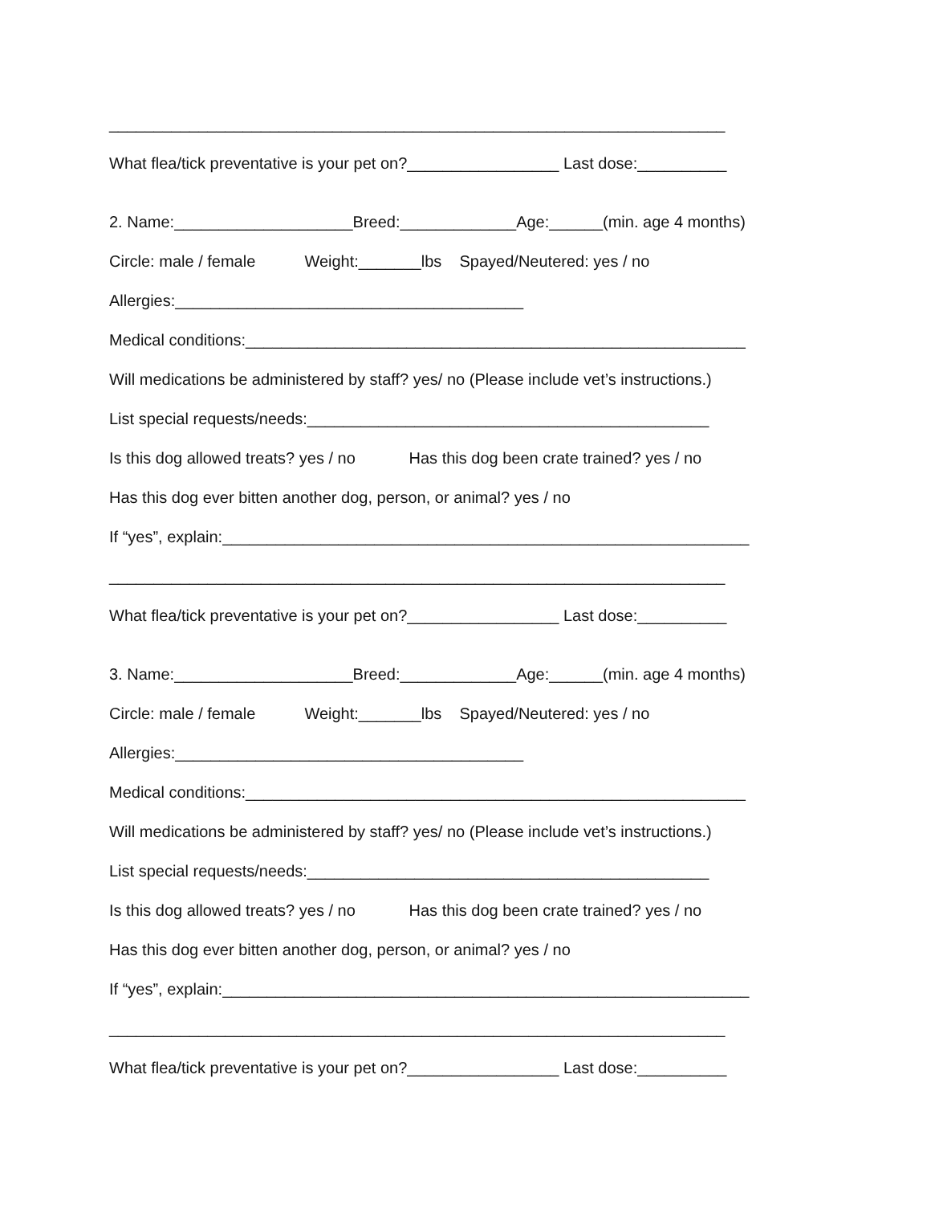_____________________________________________________________________
What flea/tick preventative is your pet on?_________________ Last dose:__________
2. Name:____________________Breed:_____________Age:______(min. age 4 months)
Circle: male / female Weight:_______lbs Spayed/Neutered: yes / no
Allergies:_______________________________________
Medical conditions:________________________________________________________
Will medications be administered by staff? yes/ no (Please include vet’s instructions.)
List special requests/needs:_____________________________________________
Is this dog allowed treats? yes / no Has this dog been crate trained? yes / no
Has this dog ever bitten another dog, person, or animal? yes / no
If “yes”, explain:___________________________________________________________
_____________________________________________________________________
What flea/tick preventative is your pet on?_________________ Last dose:__________
3. Name:____________________Breed:_____________Age:______(min. age 4 months)
Circle: male / female Weight:_______lbs Spayed/Neutered: yes / no
Allergies:_______________________________________
Medical conditions:________________________________________________________
Will medications be administered by staff? yes/ no (Please include vet’s instructions.)
List special requests/needs:_____________________________________________
Is this dog allowed treats? yes / no Has this dog been crate trained? yes / no
Has this dog ever bitten another dog, person, or animal? yes / no
If “yes”, explain:___________________________________________________________
_____________________________________________________________________
What flea/tick preventative is your pet on?_________________ Last dose:__________